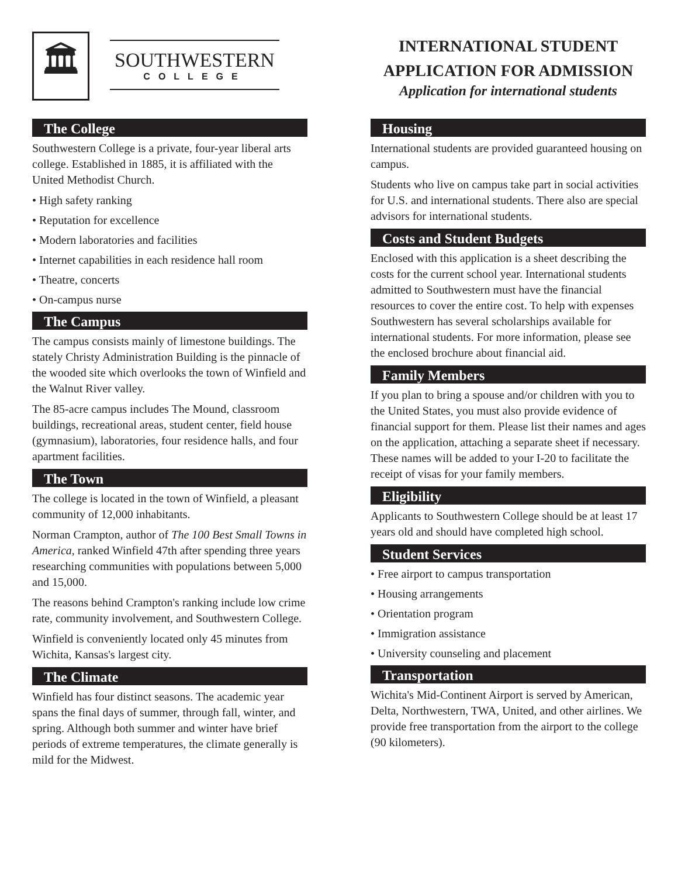🏛
SOUTHWESTERN
COLLEGE
The College
Southwestern College is a private, four-year liberal arts college. Established in 1885, it is affiliated with the United Methodist Church.
• High safety ranking
• Reputation for excellence
• Modern laboratories and facilities
• Internet capabilities in each residence hall room
• Theatre, concerts
• On-campus nurse
The Campus
The campus consists mainly of limestone buildings. The stately Christy Administration Building is the pinnacle of the wooded site which overlooks the town of Winfield and the Walnut River valley.
The 85-acre campus includes The Mound, classroom buildings, recreational areas, student center, field house (gymnasium), laboratories, four residence halls, and four apartment facilities.
The Town
The college is located in the town of Winfield, a pleasant community of 12,000 inhabitants.
Norman Crampton, author of The 100 Best Small Towns in America, ranked Winfield 47th after spending three years researching communities with populations between 5,000 and 15,000.
The reasons behind Crampton's ranking include low crime rate, community involvement, and Southwestern College.
Winfield is conveniently located only 45 minutes from Wichita, Kansas's largest city.
The Climate
Winfield has four distinct seasons. The academic year spans the final days of summer, through fall, winter, and spring. Although both summer and winter have brief periods of extreme temperatures, the climate generally is mild for the Midwest.
INTERNATIONAL STUDENT
APPLICATION FOR ADMISSION
Application for international students
Housing
International students are provided guaranteed housing on campus.
Students who live on campus take part in social activities for U.S. and international students. There also are special advisors for international students.
Costs and Student Budgets
Enclosed with this application is a sheet describing the costs for the current school year. International students admitted to Southwestern must have the financial resources to cover the entire cost. To help with expenses Southwestern has several scholarships available for international students. For more information, please see the enclosed brochure about financial aid.
Family Members
If you plan to bring a spouse and/or children with you to the United States, you must also provide evidence of financial support for them. Please list their names and ages on the application, attaching a separate sheet if necessary. These names will be added to your I-20 to facilitate the receipt of visas for your family members.
Eligibility
Applicants to Southwestern College should be at least 17 years old and should have completed high school.
Student Services
• Free airport to campus transportation
• Housing arrangements
• Orientation program
• Immigration assistance
• University counseling and placement
Transportation
Wichita's Mid-Continent Airport is served by American, Delta, Northwestern, TWA, United, and other airlines. We provide free transportation from the airport to the college (90 kilometers).